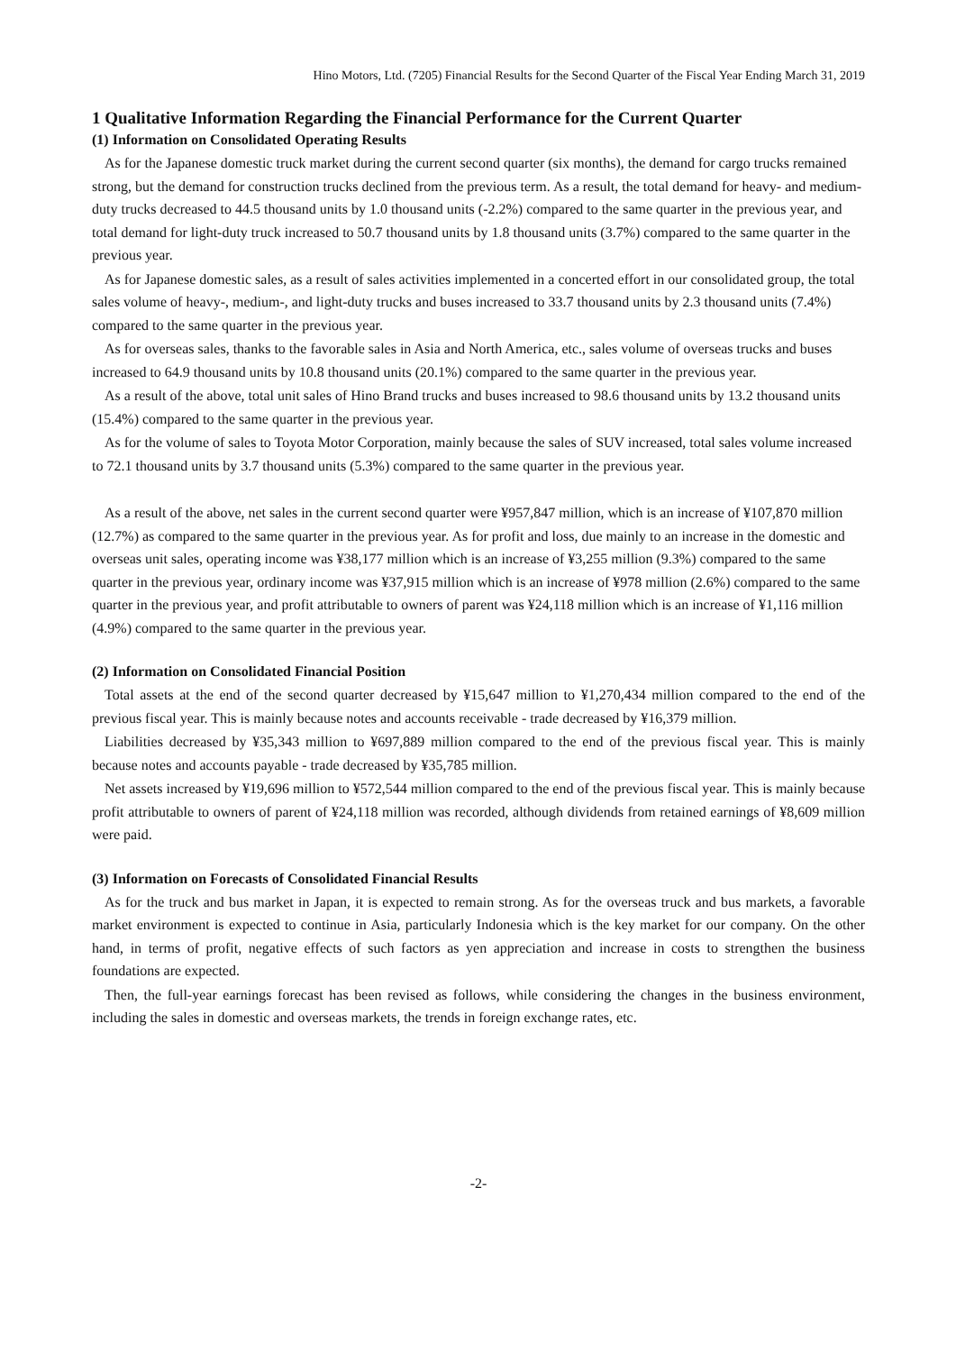Hino Motors, Ltd. (7205) Financial Results for the Second Quarter of the Fiscal Year Ending March 31, 2019
1 Qualitative Information Regarding the Financial Performance for the Current Quarter
(1) Information on Consolidated Operating Results
As for the Japanese domestic truck market during the current second quarter (six months), the demand for cargo trucks remained strong, but the demand for construction trucks declined from the previous term. As a result, the total demand for heavy- and medium-duty trucks decreased to 44.5 thousand units by 1.0 thousand units (-2.2%) compared to the same quarter in the previous year, and total demand for light-duty truck increased to 50.7 thousand units by 1.8 thousand units (3.7%) compared to the same quarter in the previous year.
As for Japanese domestic sales, as a result of sales activities implemented in a concerted effort in our consolidated group, the total sales volume of heavy-, medium-, and light-duty trucks and buses increased to 33.7 thousand units by 2.3 thousand units (7.4%) compared to the same quarter in the previous year.
As for overseas sales, thanks to the favorable sales in Asia and North America, etc., sales volume of overseas trucks and buses increased to 64.9 thousand units by 10.8 thousand units (20.1%) compared to the same quarter in the previous year.
As a result of the above, total unit sales of Hino Brand trucks and buses increased to 98.6 thousand units by 13.2 thousand units (15.4%) compared to the same quarter in the previous year.
As for the volume of sales to Toyota Motor Corporation, mainly because the sales of SUV increased, total sales volume increased to 72.1 thousand units by 3.7 thousand units (5.3%) compared to the same quarter in the previous year.
As a result of the above, net sales in the current second quarter were ¥957,847 million, which is an increase of ¥107,870 million (12.7%) as compared to the same quarter in the previous year. As for profit and loss, due mainly to an increase in the domestic and overseas unit sales, operating income was ¥38,177 million which is an increase of ¥3,255 million (9.3%) compared to the same quarter in the previous year, ordinary income was ¥37,915 million which is an increase of ¥978 million (2.6%) compared to the same quarter in the previous year, and profit attributable to owners of parent was ¥24,118 million which is an increase of ¥1,116 million (4.9%) compared to the same quarter in the previous year.
(2) Information on Consolidated Financial Position
Total assets at the end of the second quarter decreased by ¥15,647 million to ¥1,270,434 million compared to the end of the previous fiscal year. This is mainly because notes and accounts receivable - trade decreased by ¥16,379 million.
Liabilities decreased by ¥35,343 million to ¥697,889 million compared to the end of the previous fiscal year. This is mainly because notes and accounts payable - trade decreased by ¥35,785 million.
Net assets increased by ¥19,696 million to ¥572,544 million compared to the end of the previous fiscal year. This is mainly because profit attributable to owners of parent of ¥24,118 million was recorded, although dividends from retained earnings of ¥8,609 million were paid.
(3) Information on Forecasts of Consolidated Financial Results
As for the truck and bus market in Japan, it is expected to remain strong. As for the overseas truck and bus markets, a favorable market environment is expected to continue in Asia, particularly Indonesia which is the key market for our company. On the other hand, in terms of profit, negative effects of such factors as yen appreciation and increase in costs to strengthen the business foundations are expected.
Then, the full-year earnings forecast has been revised as follows, while considering the changes in the business environment, including the sales in domestic and overseas markets, the trends in foreign exchange rates, etc.
-2-